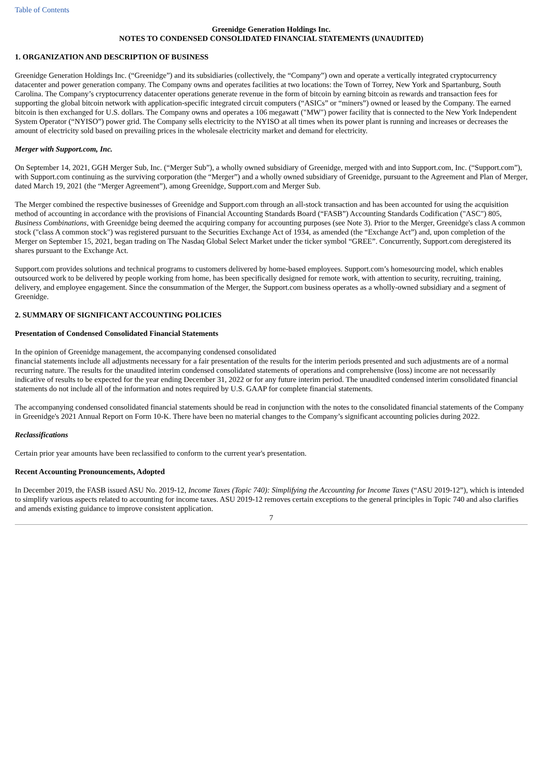Table of Contents
Greenidge Generation Holdings Inc.
NOTES TO CONDENSED CONSOLIDATED FINANCIAL STATEMENTS (UNAUDITED)
1. ORGANIZATION AND DESCRIPTION OF BUSINESS
Greenidge Generation Holdings Inc. (“Greenidge”) and its subsidiaries (collectively, the “Company”) own and operate a vertically integrated cryptocurrency datacenter and power generation company. The Company owns and operates facilities at two locations: the Town of Torrey, New York and Spartanburg, South Carolina. The Company’s cryptocurrency datacenter operations generate revenue in the form of bitcoin by earning bitcoin as rewards and transaction fees for supporting the global bitcoin network with application-specific integrated circuit computers (“ASICs” or “miners”) owned or leased by the Company. The earned bitcoin is then exchanged for U.S. dollars. The Company owns and operates a 106 megawatt ("MW") power facility that is connected to the New York Independent System Operator (“NYISO”) power grid. The Company sells electricity to the NYISO at all times when its power plant is running and increases or decreases the amount of electricity sold based on prevailing prices in the wholesale electricity market and demand for electricity.
Merger with Support.com, Inc.
On September 14, 2021, GGH Merger Sub, Inc. (“Merger Sub”), a wholly owned subsidiary of Greenidge, merged with and into Support.com, Inc. (“Support.com”), with Support.com continuing as the surviving corporation (the “Merger”) and a wholly owned subsidiary of Greenidge, pursuant to the Agreement and Plan of Merger, dated March 19, 2021 (the “Merger Agreement”), among Greenidge, Support.com and Merger Sub.
The Merger combined the respective businesses of Greenidge and Support.com through an all-stock transaction and has been accounted for using the acquisition method of accounting in accordance with the provisions of Financial Accounting Standards Board (“FASB”) Accounting Standards Codification ("ASC") 805, Business Combinations, with Greenidge being deemed the acquiring company for accounting purposes (see Note 3). Prior to the Merger, Greenidge's class A common stock ("class A common stock") was registered pursuant to the Securities Exchange Act of 1934, as amended (the “Exchange Act”) and, upon completion of the Merger on September 15, 2021, began trading on The Nasdaq Global Select Market under the ticker symbol “GREE”. Concurrently, Support.com deregistered its shares pursuant to the Exchange Act.
Support.com provides solutions and technical programs to customers delivered by home-based employees. Support.com’s homesourcing model, which enables outsourced work to be delivered by people working from home, has been specifically designed for remote work, with attention to security, recruiting, training, delivery, and employee engagement. Since the consummation of the Merger, the Support.com business operates as a wholly-owned subsidiary and a segment of Greenidge.
2. SUMMARY OF SIGNIFICANT ACCOUNTING POLICIES
Presentation of Condensed Consolidated Financial Statements
In the opinion of Greenidge management, the accompanying condensed consolidated
financial statements include all adjustments necessary for a fair presentation of the results for the interim periods presented and such adjustments are of a normal recurring nature. The results for the unaudited interim condensed consolidated statements of operations and comprehensive (loss) income are not necessarily indicative of results to be expected for the year ending December 31, 2022 or for any future interim period. The unaudited condensed interim consolidated financial statements do not include all of the information and notes required by U.S. GAAP for complete financial statements.
The accompanying condensed consolidated financial statements should be read in conjunction with the notes to the consolidated financial statements of the Company in Greenidge's 2021 Annual Report on Form 10-K. There have been no material changes to the Company’s significant accounting policies during 2022.
Reclassifications
Certain prior year amounts have been reclassified to conform to the current year's presentation.
Recent Accounting Pronouncements, Adopted
In December 2019, the FASB issued ASU No. 2019-12, Income Taxes (Topic 740): Simplifying the Accounting for Income Taxes (“ASU 2019-12”), which is intended to simplify various aspects related to accounting for income taxes. ASU 2019-12 removes certain exceptions to the general principles in Topic 740 and also clarifies and amends existing guidance to improve consistent application.
7